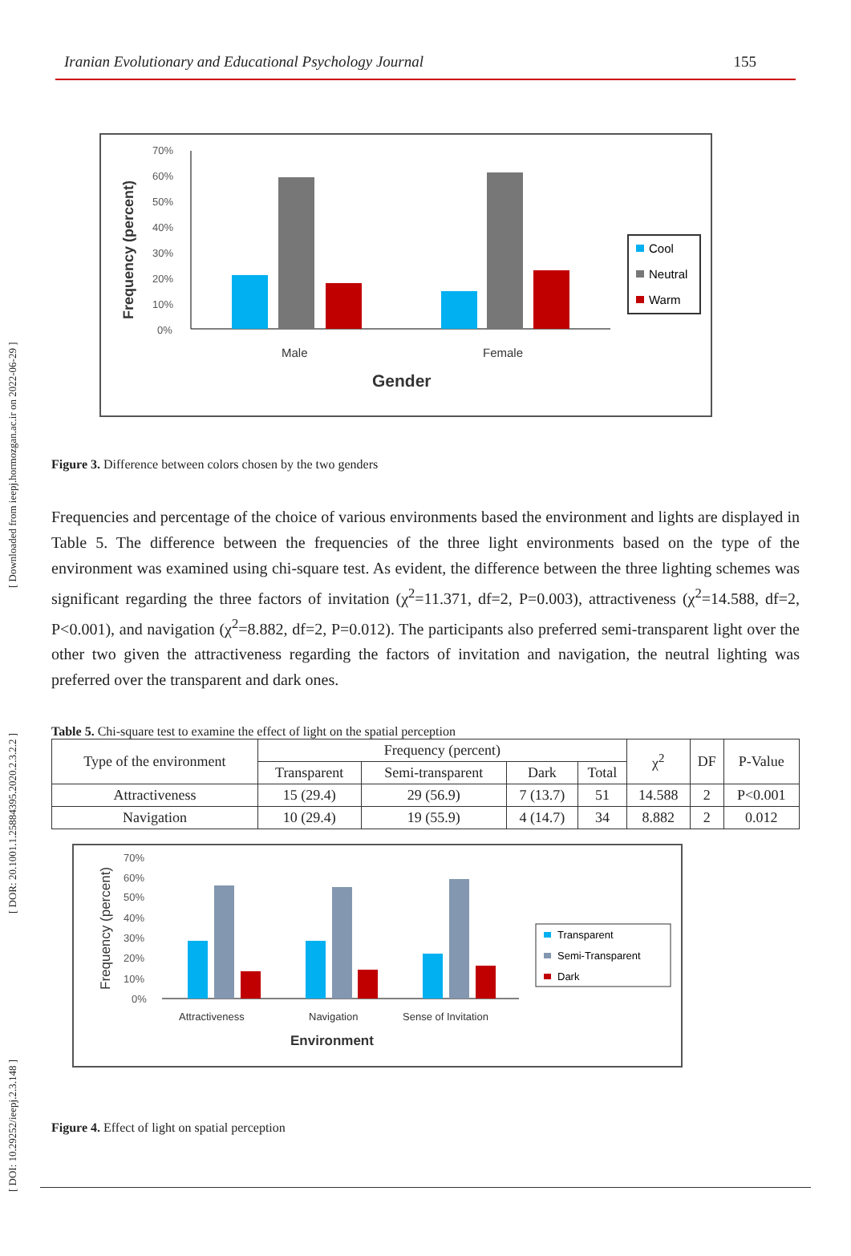[ DOI: 10.29252/ieepj.2.3.148 ] [ DOR: 20.1001.1.25884395.2020.2.3.2.2 ] [ Downloaded from ieepj.hormozgan.ac.ir on 2022-06-29 ]
Iranian Evolutionary and Educational Psychology Journal 155
Frequency (percent)
70%
60%
50%
40%
30%
20%
10%
0%
Male
Female
Gender
Cool
Neutral
Warm
Figure 3. Difference between colors chosen by the two genders
Frequencies and percentage of the choice of various environments based the environment and lights are displayed in Table 5. The difference between the frequencies of the three light environments based on the type of the environment was examined using chi-square test. As evident, the difference between the three lighting schemes was significant regarding the three factors of invitation (χ<sup>2</sup>=11.371, df=2, P=0.003), attractiveness (χ<sup>2</sup>=14.588, df=2, P<0.001), and navigation (χ<sup>2</sup>=8.882, df=2, P=0.012). The participants also preferred semi-transparent light over the other two given the attractiveness regarding the factors of invitation and navigation, the neutral lighting was preferred over the transparent and dark ones.
Table 5. Chi-square test to examine the effect of light on the spatial perception
| Type of the environment | Frequency (percent) | | | | χ<sup>2</sup> | DF | P-Value |
| --- | --- | --- | --- | --- | --- | --- | --- |
| | Transparent | Semi-transparent | Dark | Total | | | |
| Attractiveness | 15 (29.4) | 29 (56.9) | 7 (13.7) | 51 | 14.588 | 2 | P<0.001 |
| Navigation | 10 (29.4) | 19 (55.9) | 4 (14.7) | 34 | 8.882 | 2 | 0.012 |
Frequency (percent)
70%
60%
50%
40%
30%
20%
10%
0%
Attractiveness
Navigation
Sense of Invitation
Environment
Transparent
Semi-Transparent
Dark
Figure 4. Effect of light on spatial perception